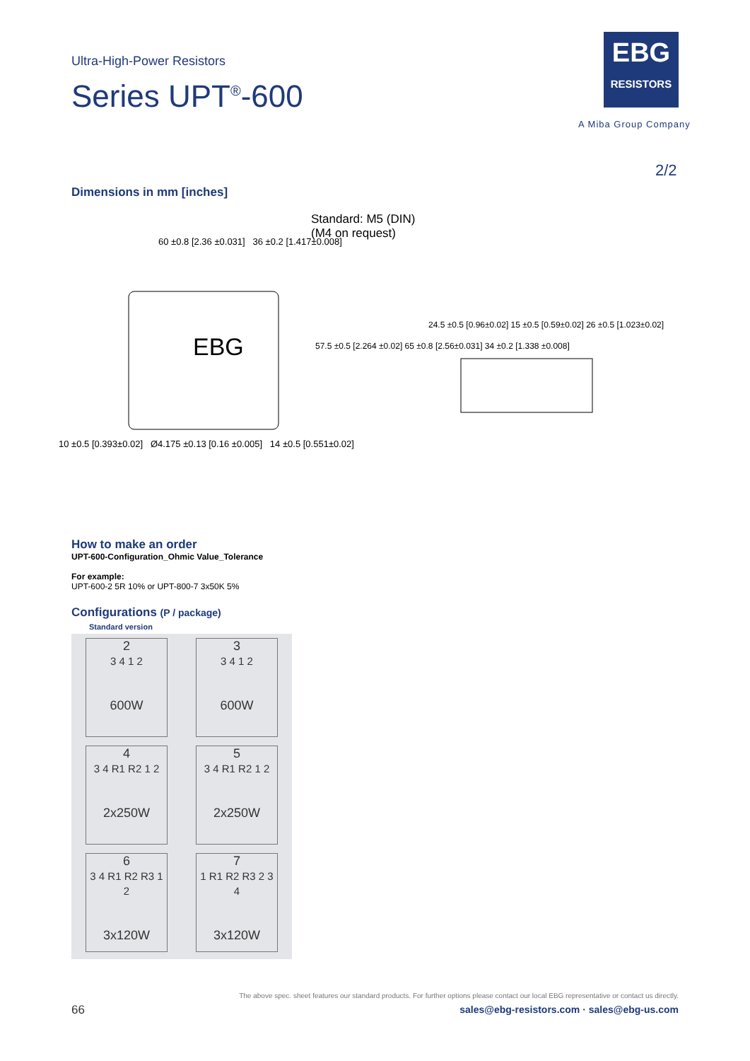Ultra-High-Power Resistors
Series UPT<sup>®</sup>-600
EBG
RESISTORS
A Miba Group Company
2/2
Dimensions in mm [inches]
Standard: M5 (DIN)
(M4 on request)
60 ±0.8 [2.36 ±0.031] 36 ±0.2 [1.417±0.008]
EBG
10 ±0.5 [0.393±0.02] Ø4.175 ±0.13 [0.16 ±0.005] 14 ±0.5 [0.551±0.02]
57.5 ±0.5 [2.264 ±0.02] 65 ±0.8 [2.56±0.031] 34 ±0.2 [1.338 ±0.008]
24.5 ±0.5 [0.96±0.02] 15 ±0.5 [0.59±0.02] 26 ±0.5 [1.023±0.02]
How to make an order
UPT-600-Configuration_Ohmic Value_Tolerance
For example:
UPT-600-2 5R 10% or UPT-800-7 3x50K 5%
Configurations (P / package)
Standard version
2
3 4 1 2
600W
3
3 4 1 2
600W
4
3 4 R1 R2 1 2
2x250W
5
3 4 R1 R2 1 2
2x250W
6
3 4 R1 R2 R3 1 2
3x120W
7
1 R1 R2 R3 2 3 4
3x120W
66
The above spec. sheet features our standard products. For further options please contact our local EBG representative or contact us directly.
sales@ebg-resistors.com · sales@ebg-us.com